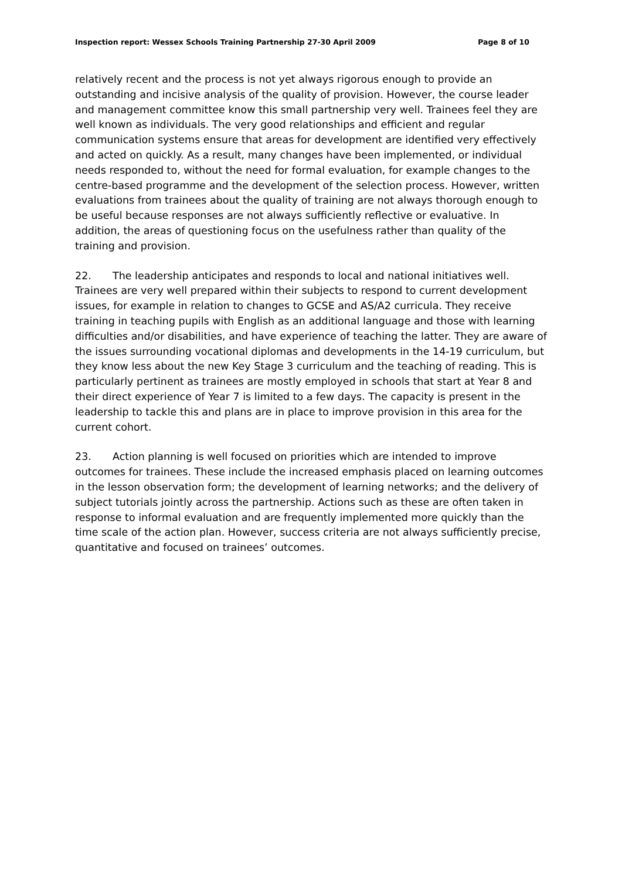Inspection report: Wessex Schools Training Partnership 27-30 April 2009 Page 8 of 10
relatively recent and the process is not yet always rigorous enough to provide an outstanding and incisive analysis of the quality of provision. However, the course leader and management committee know this small partnership very well. Trainees feel they are well known as individuals. The very good relationships and efficient and regular communication systems ensure that areas for development are identified very effectively and acted on quickly. As a result, many changes have been implemented, or individual needs responded to, without the need for formal evaluation, for example changes to the centre-based programme and the development of the selection process. However, written evaluations from trainees about the quality of training are not always thorough enough to be useful because responses are not always sufficiently reflective or evaluative. In addition, the areas of questioning focus on the usefulness rather than quality of the training and provision.
22. The leadership anticipates and responds to local and national initiatives well. Trainees are very well prepared within their subjects to respond to current development issues, for example in relation to changes to GCSE and AS/A2 curricula. They receive training in teaching pupils with English as an additional language and those with learning difficulties and/or disabilities, and have experience of teaching the latter. They are aware of the issues surrounding vocational diplomas and developments in the 14-19 curriculum, but they know less about the new Key Stage 3 curriculum and the teaching of reading. This is particularly pertinent as trainees are mostly employed in schools that start at Year 8 and their direct experience of Year 7 is limited to a few days. The capacity is present in the leadership to tackle this and plans are in place to improve provision in this area for the current cohort.
23. Action planning is well focused on priorities which are intended to improve outcomes for trainees. These include the increased emphasis placed on learning outcomes in the lesson observation form; the development of learning networks; and the delivery of subject tutorials jointly across the partnership. Actions such as these are often taken in response to informal evaluation and are frequently implemented more quickly than the time scale of the action plan. However, success criteria are not always sufficiently precise, quantitative and focused on trainees’ outcomes.